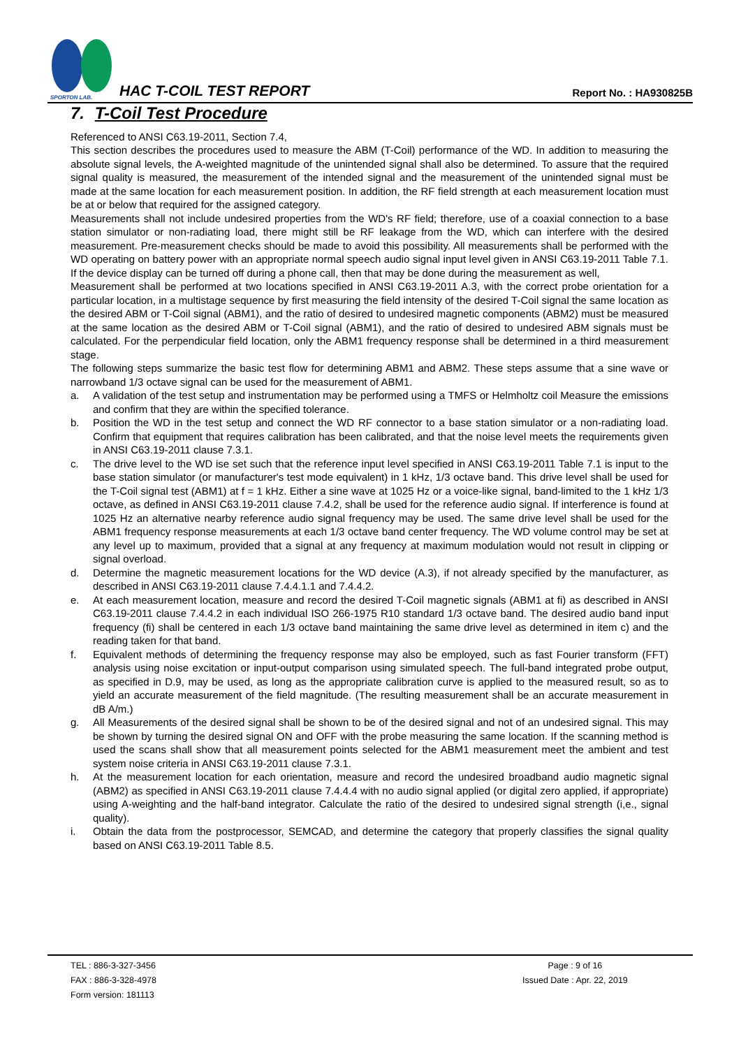SPORTON LAB.
HAC T-COIL TEST REPORT Report No. : HA930825B
7. T-Coil Test Procedure
Referenced to ANSI C63.19-2011, Section 7.4,
This section describes the procedures used to measure the ABM (T-Coil) performance of the WD. In addition to measuring the absolute signal levels, the A-weighted magnitude of the unintended signal shall also be determined. To assure that the required signal quality is measured, the measurement of the intended signal and the measurement of the unintended signal must be made at the same location for each measurement position. In addition, the RF field strength at each measurement location must be at or below that required for the assigned category.
Measurements shall not include undesired properties from the WD's RF field; therefore, use of a coaxial connection to a base station simulator or non-radiating load, there might still be RF leakage from the WD, which can interfere with the desired measurement. Pre-measurement checks should be made to avoid this possibility. All measurements shall be performed with the WD operating on battery power with an appropriate normal speech audio signal input level given in ANSI C63.19-2011 Table 7.1. If the device display can be turned off during a phone call, then that may be done during the measurement as well,
Measurement shall be performed at two locations specified in ANSI C63.19-2011 A.3, with the correct probe orientation for a particular location, in a multistage sequence by first measuring the field intensity of the desired T-Coil signal the same location as the desired ABM or T-Coil signal (ABM1), and the ratio of desired to undesired magnetic components (ABM2) must be measured at the same location as the desired ABM or T-Coil signal (ABM1), and the ratio of desired to undesired ABM signals must be calculated. For the perpendicular field location, only the ABM1 frequency response shall be determined in a third measurement stage.
The following steps summarize the basic test flow for determining ABM1 and ABM2. These steps assume that a sine wave or narrowband 1/3 octave signal can be used for the measurement of ABM1.
a. A validation of the test setup and instrumentation may be performed using a TMFS or Helmholtz coil Measure the emissions and confirm that they are within the specified tolerance.
b. Position the WD in the test setup and connect the WD RF connector to a base station simulator or a non-radiating load. Confirm that equipment that requires calibration has been calibrated, and that the noise level meets the requirements given in ANSI C63.19-2011 clause 7.3.1.
c. The drive level to the WD ise set such that the reference input level specified in ANSI C63.19-2011 Table 7.1 is input to the base station simulator (or manufacturer's test mode equivalent) in 1 kHz, 1/3 octave band. This drive level shall be used for the T-Coil signal test (ABM1) at f = 1 kHz. Either a sine wave at 1025 Hz or a voice-like signal, band-limited to the 1 kHz 1/3 octave, as defined in ANSI C63.19-2011 clause 7.4.2, shall be used for the reference audio signal. If interference is found at 1025 Hz an alternative nearby reference audio signal frequency may be used. The same drive level shall be used for the ABM1 frequency response measurements at each 1/3 octave band center frequency. The WD volume control may be set at any level up to maximum, provided that a signal at any frequency at maximum modulation would not result in clipping or signal overload.
d. Determine the magnetic measurement locations for the WD device (A.3), if not already specified by the manufacturer, as described in ANSI C63.19-2011 clause 7.4.4.1.1 and 7.4.4.2.
e. At each measurement location, measure and record the desired T-Coil magnetic signals (ABM1 at fi) as described in ANSI C63.19-2011 clause 7.4.4.2 in each individual ISO 266-1975 R10 standard 1/3 octave band. The desired audio band input frequency (fi) shall be centered in each 1/3 octave band maintaining the same drive level as determined in item c) and the reading taken for that band.
f. Equivalent methods of determining the frequency response may also be employed, such as fast Fourier transform (FFT) analysis using noise excitation or input-output comparison using simulated speech. The full-band integrated probe output, as specified in D.9, may be used, as long as the appropriate calibration curve is applied to the measured result, so as to yield an accurate measurement of the field magnitude. (The resulting measurement shall be an accurate measurement in dB A/m.)
g. All Measurements of the desired signal shall be shown to be of the desired signal and not of an undesired signal. This may be shown by turning the desired signal ON and OFF with the probe measuring the same location. If the scanning method is used the scans shall show that all measurement points selected for the ABM1 measurement meet the ambient and test system noise criteria in ANSI C63.19-2011 clause 7.3.1.
h. At the measurement location for each orientation, measure and record the undesired broadband audio magnetic signal (ABM2) as specified in ANSI C63.19-2011 clause 7.4.4.4 with no audio signal applied (or digital zero applied, if appropriate) using A-weighting and the half-band integrator. Calculate the ratio of the desired to undesired signal strength (i,e., signal quality).
i. Obtain the data from the postprocessor, SEMCAD, and determine the category that properly classifies the signal quality based on ANSI C63.19-2011 Table 8.5.
TEL : 886-3-327-3456
FAX : 886-3-328-4978
Form version: 181113
Page : 9 of 16
Issued Date : Apr. 22, 2019